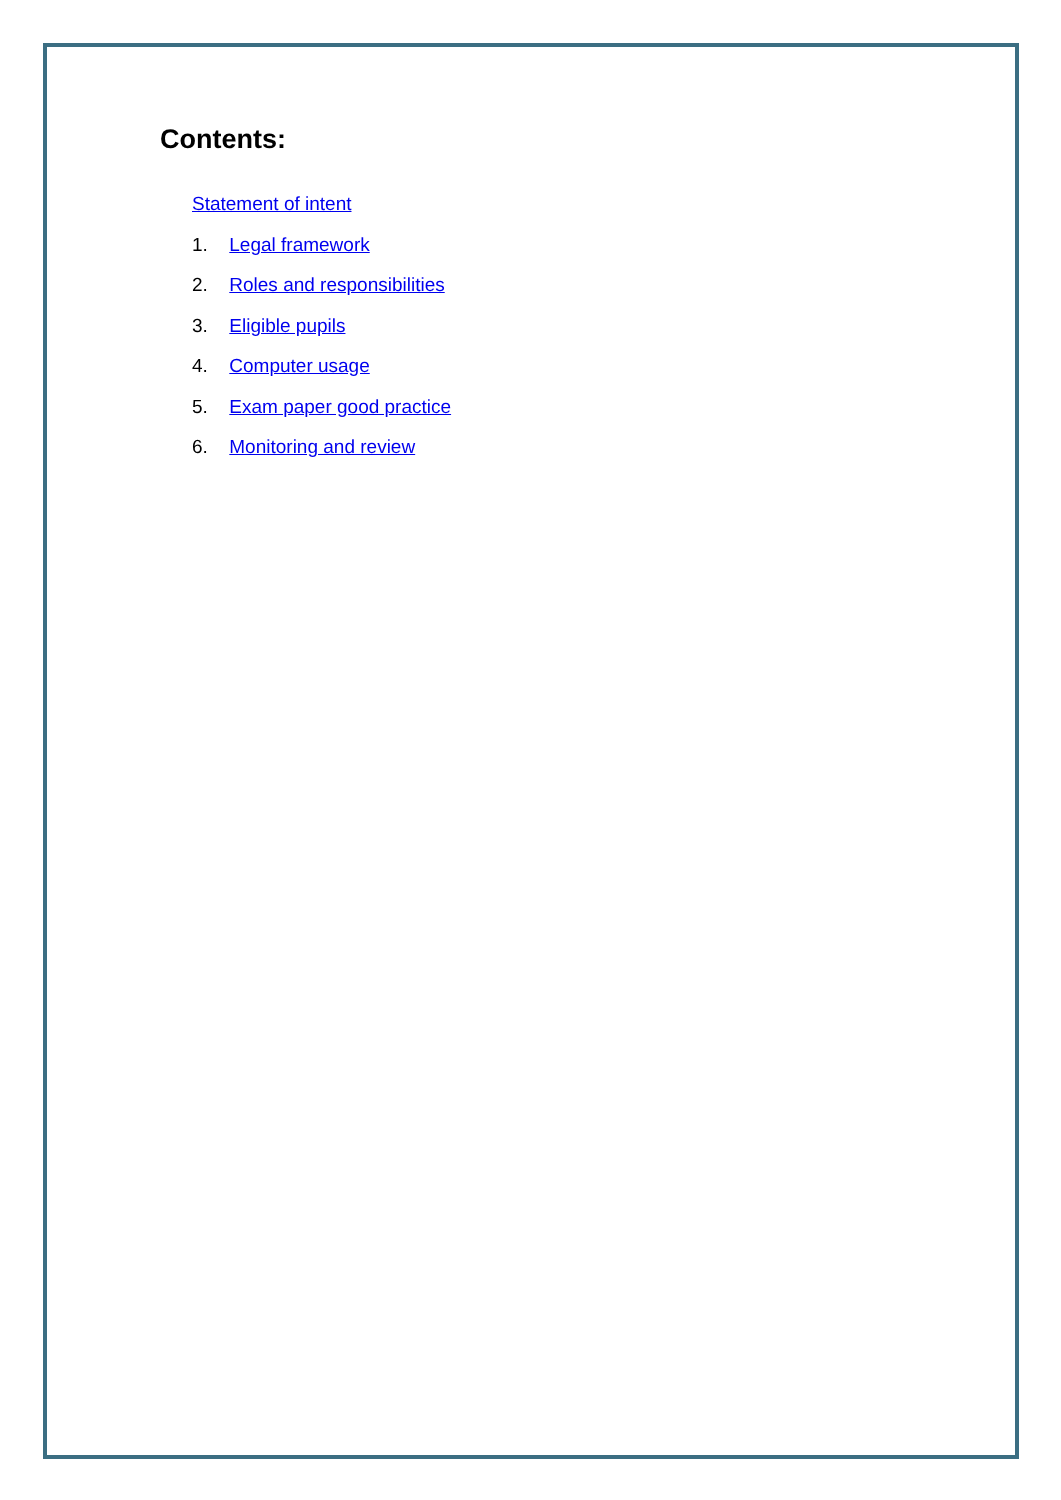Contents:
Statement of intent
1. Legal framework
2. Roles and responsibilities
3. Eligible pupils
4. Computer usage
5. Exam paper good practice
6. Monitoring and review